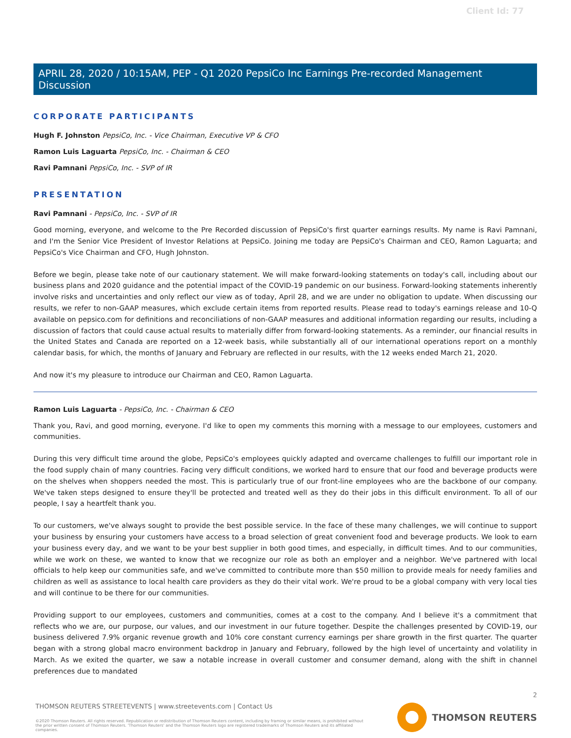Client Id: 77
APRIL 28, 2020 / 10:15AM, PEP - Q1 2020 PepsiCo Inc Earnings Pre-recorded Management Discussion
CORPORATE PARTICIPANTS
Hugh F. Johnston PepsiCo, Inc. - Vice Chairman, Executive VP & CFO
Ramon Luis Laguarta PepsiCo, Inc. - Chairman & CEO
Ravi Pamnani PepsiCo, Inc. - SVP of IR
PRESENTATION
Ravi Pamnani - PepsiCo, Inc. - SVP of IR
Good morning, everyone, and welcome to the Pre Recorded discussion of PepsiCo's first quarter earnings results. My name is Ravi Pamnani, and I'm the Senior Vice President of Investor Relations at PepsiCo. Joining me today are PepsiCo's Chairman and CEO, Ramon Laguarta; and PepsiCo's Vice Chairman and CFO, Hugh Johnston.
Before we begin, please take note of our cautionary statement. We will make forward-looking statements on today's call, including about our business plans and 2020 guidance and the potential impact of the COVID-19 pandemic on our business. Forward-looking statements inherently involve risks and uncertainties and only reflect our view as of today, April 28, and we are under no obligation to update. When discussing our results, we refer to non-GAAP measures, which exclude certain items from reported results. Please read to today's earnings release and 10-Q available on pepsico.com for definitions and reconciliations of non-GAAP measures and additional information regarding our results, including a discussion of factors that could cause actual results to materially differ from forward-looking statements. As a reminder, our financial results in the United States and Canada are reported on a 12-week basis, while substantially all of our international operations report on a monthly calendar basis, for which, the months of January and February are reflected in our results, with the 12 weeks ended March 21, 2020.
And now it's my pleasure to introduce our Chairman and CEO, Ramon Laguarta.
Ramon Luis Laguarta - PepsiCo, Inc. - Chairman & CEO
Thank you, Ravi, and good morning, everyone. I'd like to open my comments this morning with a message to our employees, customers and communities.
During this very difficult time around the globe, PepsiCo's employees quickly adapted and overcame challenges to fulfill our important role in the food supply chain of many countries. Facing very difficult conditions, we worked hard to ensure that our food and beverage products were on the shelves when shoppers needed the most. This is particularly true of our front-line employees who are the backbone of our company. We've taken steps designed to ensure they'll be protected and treated well as they do their jobs in this difficult environment. To all of our people, I say a heartfelt thank you.
To our customers, we've always sought to provide the best possible service. In the face of these many challenges, we will continue to support your business by ensuring your customers have access to a broad selection of great convenient food and beverage products. We look to earn your business every day, and we want to be your best supplier in both good times, and especially, in difficult times. And to our communities, while we work on these, we wanted to know that we recognize our role as both an employer and a neighbor. We've partnered with local officials to help keep our communities safe, and we've committed to contribute more than $50 million to provide meals for needy families and children as well as assistance to local health care providers as they do their vital work. We're proud to be a global company with very local ties and will continue to be there for our communities.
Providing support to our employees, customers and communities, comes at a cost to the company. And I believe it's a commitment that reflects who we are, our purpose, our values, and our investment in our future together. Despite the challenges presented by COVID-19, our business delivered 7.9% organic revenue growth and 10% core constant currency earnings per share growth in the first quarter. The quarter began with a strong global macro environment backdrop in January and February, followed by the high level of uncertainty and volatility in March. As we exited the quarter, we saw a notable increase in overall customer and consumer demand, along with the shift in channel preferences due to mandated
2
THOMSON REUTERS STREETEVENTS | www.streetevents.com | Contact Us
©2020 Thomson Reuters. All rights reserved. Republication or redistribution of Thomson Reuters content, including by framing or similar means, is prohibited without the prior written consent of Thomson Reuters. 'Thomson Reuters' and the Thomson Reuters logo are registered trademarks of Thomson Reuters and its affiliated companies.
THOMSON REUTERS